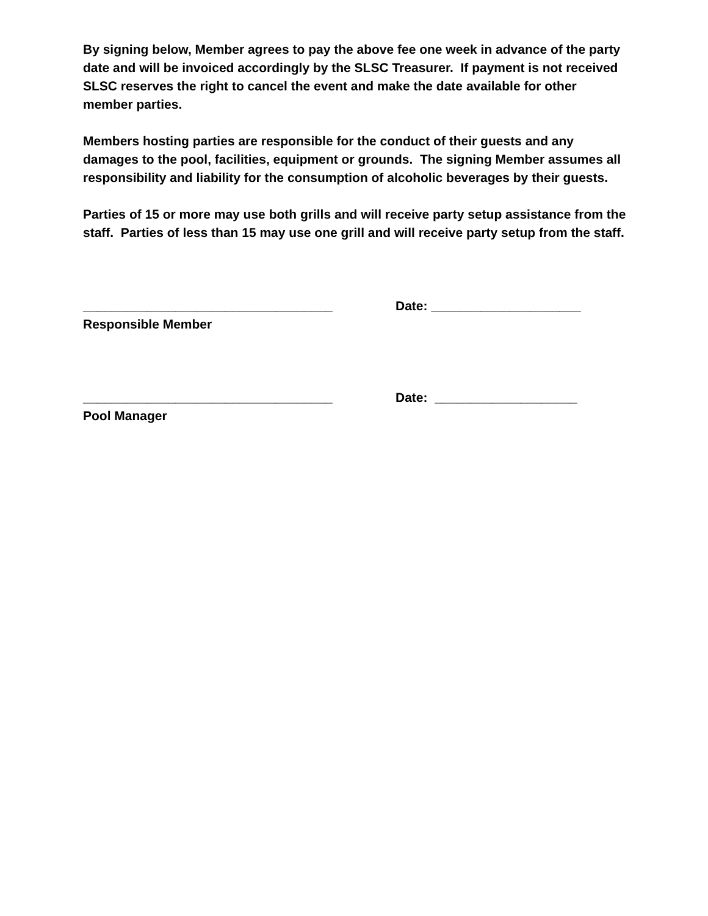By signing below, Member agrees to pay the above fee one week in advance of the party date and will be invoiced accordingly by the SLSC Treasurer. If payment is not received SLSC reserves the right to cancel the event and make the date available for other member parties.
Members hosting parties are responsible for the conduct of their guests and any damages to the pool, facilities, equipment or grounds. The signing Member assumes all responsibility and liability for the consumption of alcoholic beverages by their guests.
Parties of 15 or more may use both grills and will receive party setup assistance from the staff. Parties of less than 15 may use one grill and will receive party setup from the staff.
___________________________________ Date: _____________________
Responsible Member
___________________________________ Date: ____________________
Pool Manager